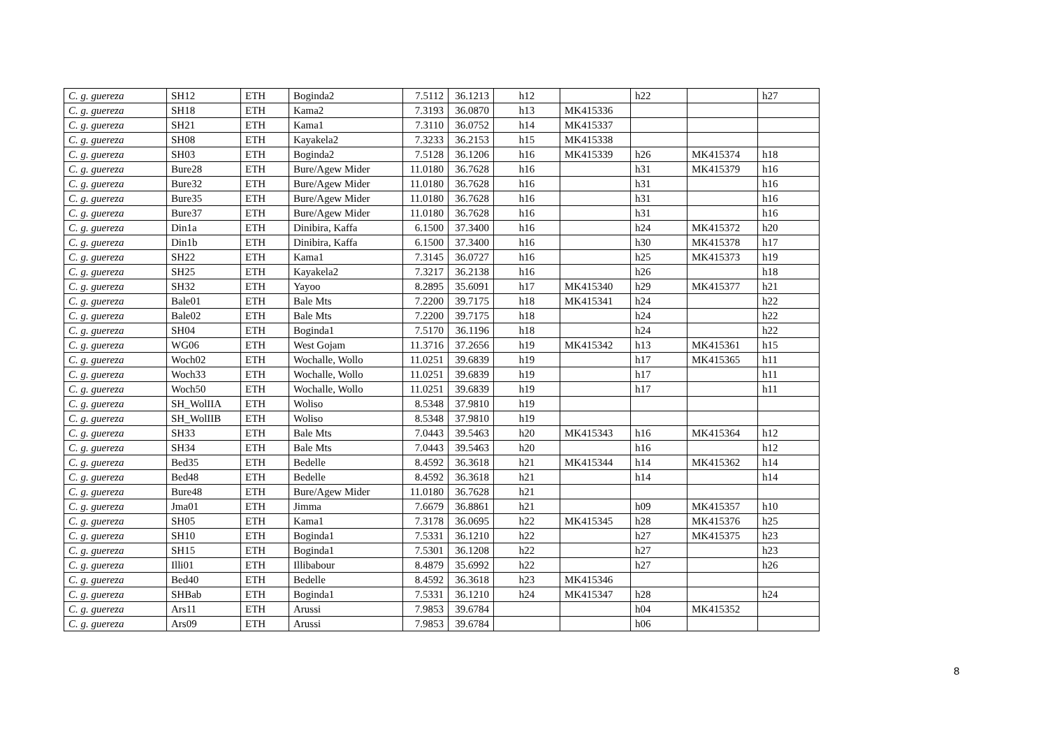| C. g. guereza | SH12 | ETH | Boginda2 | 7.5112 | 36.1213 | h12 | | h22 | | h27 |
| C. g. guereza | SH18 | ETH | Kama2 | 7.3193 | 36.0870 | h13 | MK415336 | | | |
| C. g. guereza | SH21 | ETH | Kama1 | 7.3110 | 36.0752 | h14 | MK415337 | | | |
| C. g. guereza | SH08 | ETH | Kayakela2 | 7.3233 | 36.2153 | h15 | MK415338 | | | |
| C. g. guereza | SH03 | ETH | Boginda2 | 7.5128 | 36.1206 | h16 | MK415339 | h26 | MK415374 | h18 |
| C. g. guereza | Bure28 | ETH | Bure/Agew Mider | 11.0180 | 36.7628 | h16 | | h31 | MK415379 | h16 |
| C. g. guereza | Bure32 | ETH | Bure/Agew Mider | 11.0180 | 36.7628 | h16 | | h31 | | h16 |
| C. g. guereza | Bure35 | ETH | Bure/Agew Mider | 11.0180 | 36.7628 | h16 | | h31 | | h16 |
| C. g. guereza | Bure37 | ETH | Bure/Agew Mider | 11.0180 | 36.7628 | h16 | | h31 | | h16 |
| C. g. guereza | Din1a | ETH | Dinibira, Kaffa | 6.1500 | 37.3400 | h16 | | h24 | MK415372 | h20 |
| C. g. guereza | Din1b | ETH | Dinibira, Kaffa | 6.1500 | 37.3400 | h16 | | h30 | MK415378 | h17 |
| C. g. guereza | SH22 | ETH | Kama1 | 7.3145 | 36.0727 | h16 | | h25 | MK415373 | h19 |
| C. g. guereza | SH25 | ETH | Kayakela2 | 7.3217 | 36.2138 | h16 | | h26 | | h18 |
| C. g. guereza | SH32 | ETH | Yayoo | 8.2895 | 35.6091 | h17 | MK415340 | h29 | MK415377 | h21 |
| C. g. guereza | Bale01 | ETH | Bale Mts | 7.2200 | 39.7175 | h18 | MK415341 | h24 | | h22 |
| C. g. guereza | Bale02 | ETH | Bale Mts | 7.2200 | 39.7175 | h18 | | h24 | | h22 |
| C. g. guereza | SH04 | ETH | Boginda1 | 7.5170 | 36.1196 | h18 | | h24 | | h22 |
| C. g. guereza | WG06 | ETH | West Gojam | 11.3716 | 37.2656 | h19 | MK415342 | h13 | MK415361 | h15 |
| C. g. guereza | Woch02 | ETH | Wochalle, Wollo | 11.0251 | 39.6839 | h19 | | h17 | MK415365 | h11 |
| C. g. guereza | Woch33 | ETH | Wochalle, Wollo | 11.0251 | 39.6839 | h19 | | h17 | | h11 |
| C. g. guereza | Woch50 | ETH | Wochalle, Wollo | 11.0251 | 39.6839 | h19 | | h17 | | h11 |
| C. g. guereza | SH_WolIIA | ETH | Woliso | 8.5348 | 37.9810 | h19 | | | | |
| C. g. guereza | SH_WolIIB | ETH | Woliso | 8.5348 | 37.9810 | h19 | | | | |
| C. g. guereza | SH33 | ETH | Bale Mts | 7.0443 | 39.5463 | h20 | MK415343 | h16 | MK415364 | h12 |
| C. g. guereza | SH34 | ETH | Bale Mts | 7.0443 | 39.5463 | h20 | | h16 | | h12 |
| C. g. guereza | Bed35 | ETH | Bedelle | 8.4592 | 36.3618 | h21 | MK415344 | h14 | MK415362 | h14 |
| C. g. guereza | Bed48 | ETH | Bedelle | 8.4592 | 36.3618 | h21 | | h14 | | h14 |
| C. g. guereza | Bure48 | ETH | Bure/Agew Mider | 11.0180 | 36.7628 | h21 | | | | |
| C. g. guereza | Jma01 | ETH | Jimma | 7.6679 | 36.8861 | h21 | | h09 | MK415357 | h10 |
| C. g. guereza | SH05 | ETH | Kama1 | 7.3178 | 36.0695 | h22 | MK415345 | h28 | MK415376 | h25 |
| C. g. guereza | SH10 | ETH | Boginda1 | 7.5331 | 36.1210 | h22 | | h27 | MK415375 | h23 |
| C. g. guereza | SH15 | ETH | Boginda1 | 7.5301 | 36.1208 | h22 | | h27 | | h23 |
| C. g. guereza | Illi01 | ETH | Illibabour | 8.4879 | 35.6992 | h22 | | h27 | | h26 |
| C. g. guereza | Bed40 | ETH | Bedelle | 8.4592 | 36.3618 | h23 | MK415346 | | | |
| C. g. guereza | SHBab | ETH | Boginda1 | 7.5331 | 36.1210 | h24 | MK415347 | h28 | | h24 |
| C. g. guereza | Ars11 | ETH | Arussi | 7.9853 | 39.6784 | | | h04 | MK415352 | |
| C. g. guereza | Ars09 | ETH | Arussi | 7.9853 | 39.6784 | | | h06 | | |
8